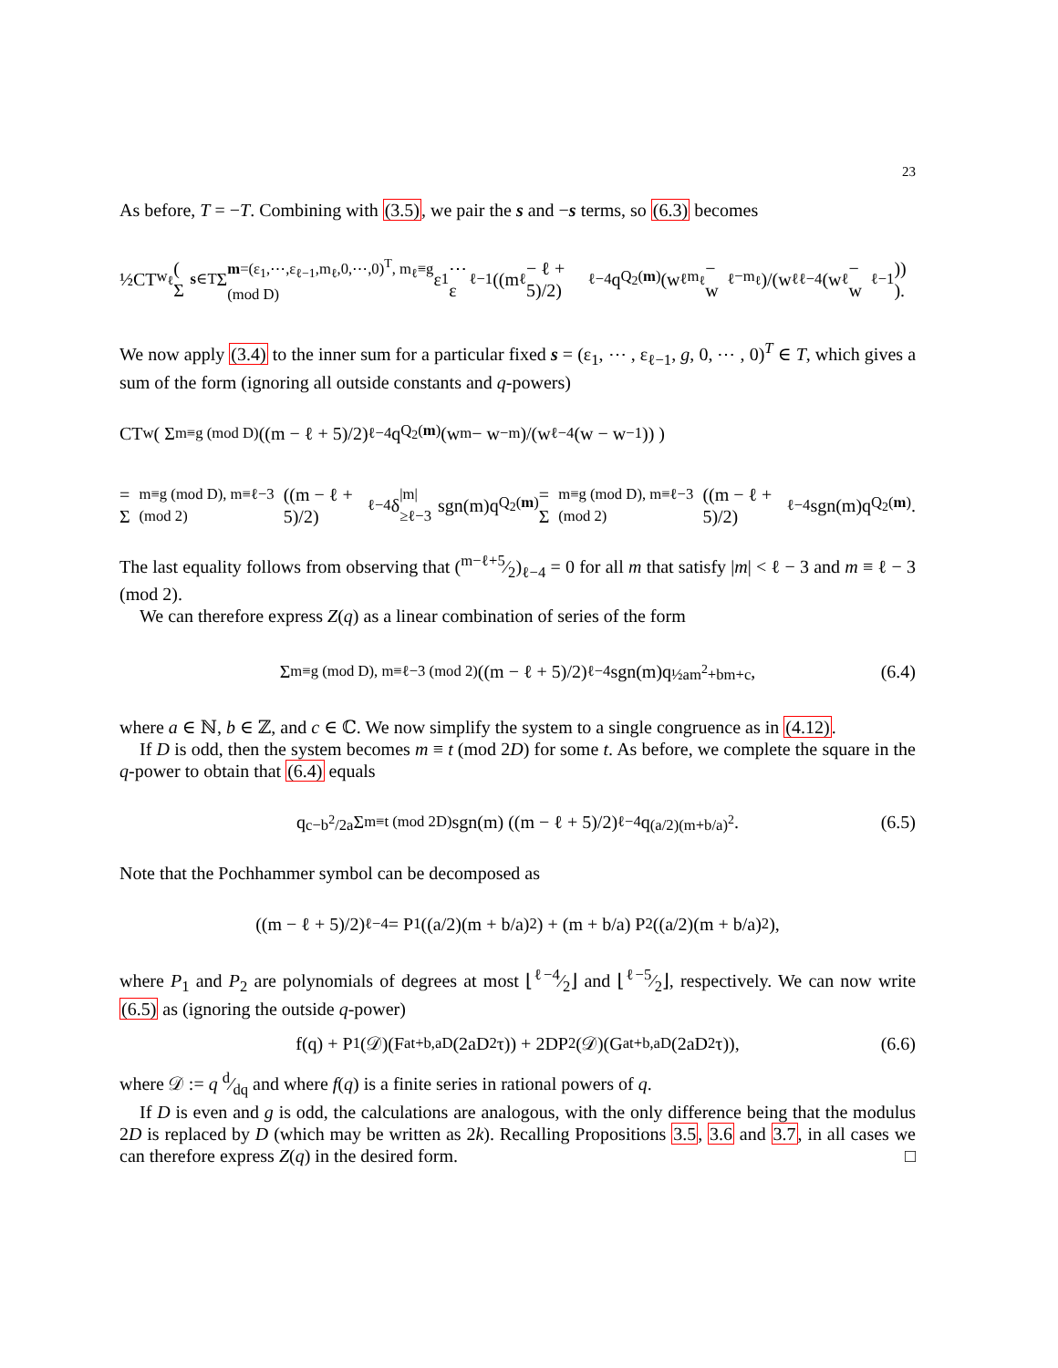23
As before, T = −T. Combining with (3.5), we pair the s and −s terms, so (6.3) becomes
½CT<sub>w<sub>ℓ</sub></sub> ( Σ<sub>s∈T</sub> Σ<sub>m=(ε<sub>1</sub>,⋯,ε<sub>ℓ−1</sub>,m<sub>ℓ</sub>,0,⋯,0)<sup>T</sup>, m<sub>ℓ</sub>≡g (mod D)</sub> ε<sub>1</sub>⋯ε<sub>ℓ−1</sub> ((m<sub>ℓ</sub> − ℓ + 5)/2)<sub>ℓ−4</sub> q<sup>Q<sub>2</sub>(m)</sup> (w<sub>ℓ</sub><sup>m<sub>ℓ</sub></sup> − w<sub>ℓ</sub><sup>−m<sub>ℓ</sub></sup>)/(w<sub>ℓ</sub><sup>ℓ−4</sup>(w<sub>ℓ</sub> − w<sub>ℓ</sub><sup>−1</sup>)) ).
We now apply (3.4) to the inner sum for a particular fixed s = (ε<sub>1</sub>, ⋯ , ε<sub>ℓ−1</sub>, g, 0, ⋯ , 0)<sup>T</sup> ∈ T, which gives a sum of the form (ignoring all outside constants and q-powers)
CT<sub>w</sub> ( Σ<sub>m≡g (mod D)</sub> ((m − ℓ + 5)/2)<sub>ℓ−4</sub> q<sup>Q<sub>2</sub>(m)</sup> (w<sup>m</sup> − w<sup>−m</sup>)/(w<sup>ℓ−4</sup>(w − w<sup>−1</sup>)) )
= Σ<sub>m≡g (mod D), m≡ℓ−3 (mod 2)</sub> ((m − ℓ + 5)/2)<sub>ℓ−4</sub> δ<sub>|m|≥ℓ−3</sub> sgn(m)q<sup>Q<sub>2</sub>(m)</sup> = Σ<sub>m≡g (mod D), m≡ℓ−3 (mod 2)</sub> ((m − ℓ + 5)/2)<sub>ℓ−4</sub> sgn(m)q<sup>Q<sub>2</sub>(m)</sup>.
The last equality follows from observing that (m−ℓ+5⁄2)<sub>ℓ−4</sub> = 0 for all m that satisfy |m| < ℓ − 3 and m ≡ ℓ − 3 (mod 2).
We can therefore express Z(q) as a linear combination of series of the form
Σ<sub>m≡g (mod D), m≡ℓ−3 (mod 2)</sub> ((m − ℓ + 5)/2)<sub>ℓ−4</sub> sgn(m)q<sup>½am<sup>2</sup>+bm+c</sup>, (6.4)
where a ∈ ℕ, b ∈ ℤ, and c ∈ ℂ. We now simplify the system to a single congruence as in (4.12).
If D is odd, then the system becomes m ≡ t (mod 2D) for some t. As before, we complete the square in the q-power to obtain that (6.4) equals
q<sup>c−b<sup>2</sup>/2a</sup> Σ<sub>m≡t (mod 2D)</sub> sgn(m) ((m − ℓ + 5)/2)<sub>ℓ−4</sub> q<sup>(a/2)(m+b/a)<sup>2</sup></sup>. (6.5)
Note that the Pochhammer symbol can be decomposed as
((m − ℓ + 5)/2)<sub>ℓ−4</sub> = P<sub>1</sub>((a/2)(m + b/a)<sup>2</sup>) + (m + b/a) P<sub>2</sub>((a/2)(m + b/a)<sup>2</sup>),
where P<sub>1</sub> and P<sub>2</sub> are polynomials of degrees at most ⌊ℓ−4⁄2⌋ and ⌊ℓ−5⁄2⌋, respectively. We can now write (6.5) as (ignoring the outside q-power)
f(q) + P<sub>1</sub>(𝒟)(F<sub>at+b,aD</sub>(2aD<sup>2</sup>τ)) + 2DP<sub>2</sub>(𝒟)(G<sub>at+b,aD</sub>(2aD<sup>2</sup>τ)), (6.6)
where 𝒟 := q d⁄dq and where f(q) is a finite series in rational powers of q.
If D is even and g is odd, the calculations are analogous, with the only difference being that the modulus 2D is replaced by D (which may be written as 2k). Recalling Propositions 3.5, 3.6 and 3.7, in all cases we can therefore express Z(q) in the desired form. □